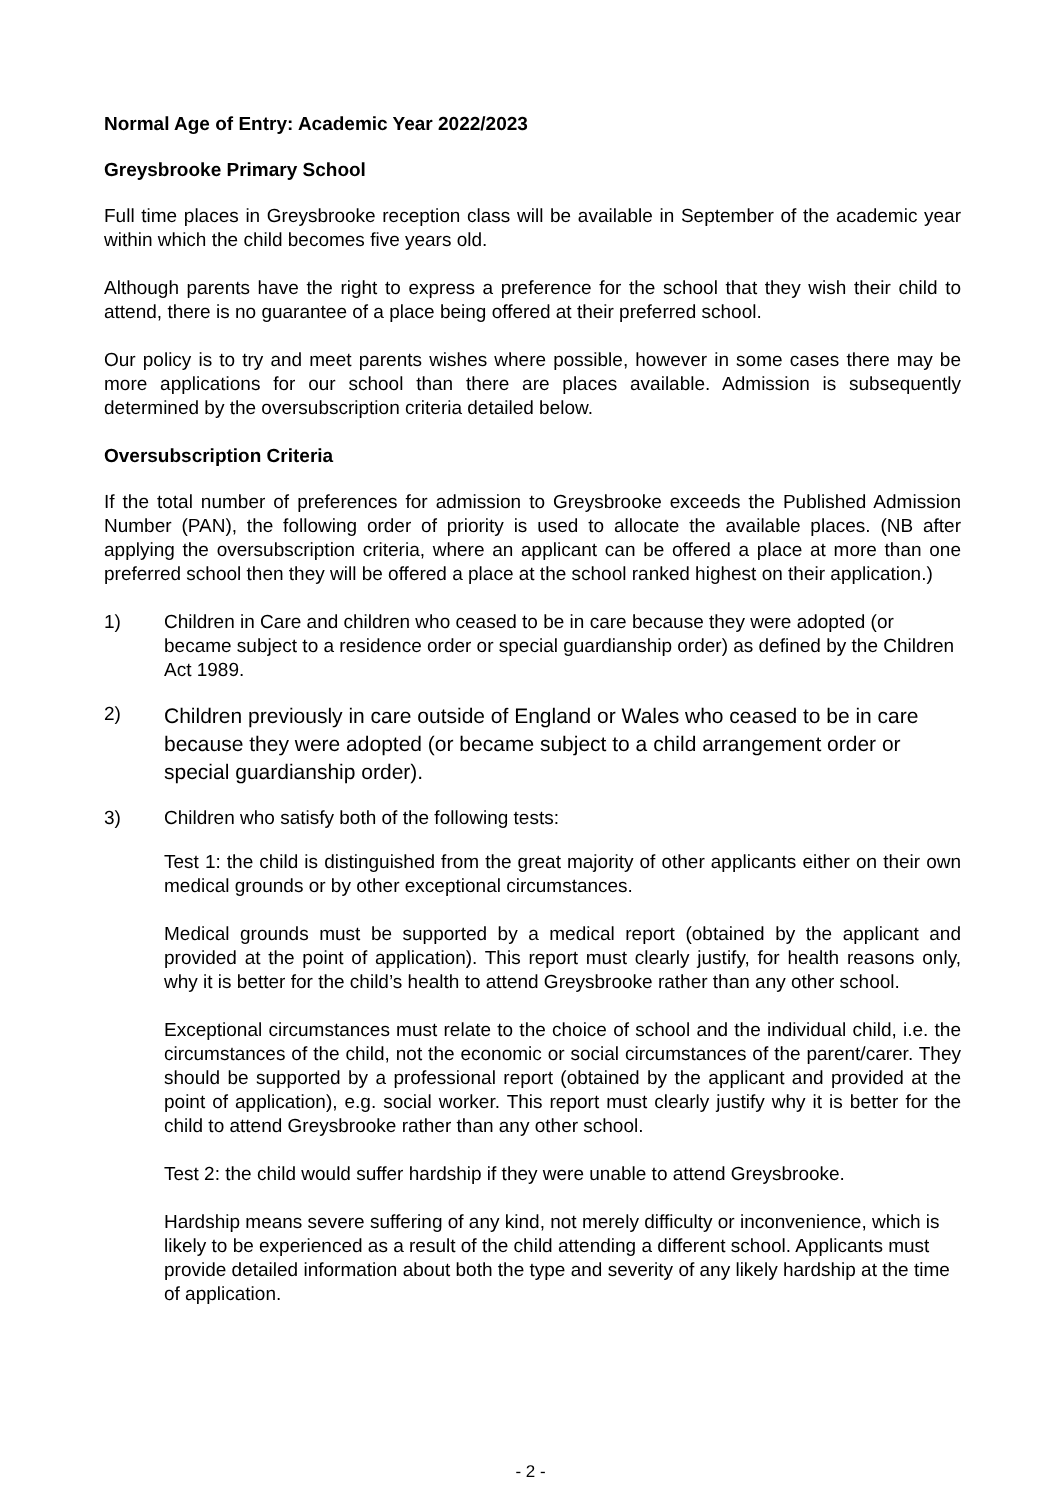Normal Age of Entry: Academic Year 2022/2023
Greysbrooke Primary School
Full time places in Greysbrooke reception class will be available in September of the academic year within which the child becomes five years old.
Although parents have the right to express a preference for the school that they wish their child to attend, there is no guarantee of a place being offered at their preferred school.
Our policy is to try and meet parents wishes where possible, however in some cases there may be more applications for our school than there are places available. Admission is subsequently determined by the oversubscription criteria detailed below.
Oversubscription Criteria
If the total number of preferences for admission to Greysbrooke exceeds the Published Admission Number (PAN), the following order of priority is used to allocate the available places. (NB after applying the oversubscription criteria, where an applicant can be offered a place at more than one preferred school then they will be offered a place at the school ranked highest on their application.)
1) Children in Care and children who ceased to be in care because they were adopted (or became subject to a residence order or special guardianship order) as defined by the Children Act 1989.
2)
Children previously in care outside of England or Wales who ceased to be in care because they were adopted (or became subject to a child arrangement order or special guardianship order).
3) Children who satisfy both of the following tests:
Test 1: the child is distinguished from the great majority of other applicants either on their own medical grounds or by other exceptional circumstances.
Medical grounds must be supported by a medical report (obtained by the applicant and provided at the point of application). This report must clearly justify, for health reasons only, why it is better for the child’s health to attend Greysbrooke rather than any other school.
Exceptional circumstances must relate to the choice of school and the individual child, i.e. the circumstances of the child, not the economic or social circumstances of the parent/carer. They should be supported by a professional report (obtained by the applicant and provided at the point of application), e.g. social worker. This report must clearly justify why it is better for the child to attend Greysbrooke rather than any other school.
Test 2: the child would suffer hardship if they were unable to attend Greysbrooke.
Hardship means severe suffering of any kind, not merely difficulty or inconvenience, which is likely to be experienced as a result of the child attending a different school. Applicants must provide detailed information about both the type and severity of any likely hardship at the time of application.
- 2 -